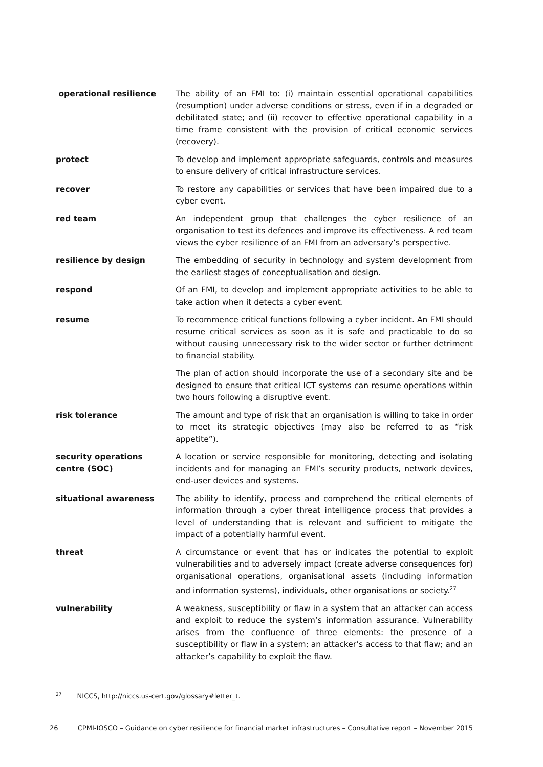| operational resilience | The ability of an FMI to: (i) maintain essential operational capabilities (resumption) under adverse conditions or stress, even if in a degraded or debilitated state; and (ii) recover to effective operational capability in a time frame consistent with the provision of critical economic services (recovery). |
| protect | To develop and implement appropriate safeguards, controls and measures to ensure delivery of critical infrastructure services. |
| recover | To restore any capabilities or services that have been impaired due to a cyber event. |
| red team | An independent group that challenges the cyber resilience of an organisation to test its defences and improve its effectiveness. A red team views the cyber resilience of an FMI from an adversary’s perspective. |
| resilience by design | The embedding of security in technology and system development from the earliest stages of conceptualisation and design. |
| respond | Of an FMI, to develop and implement appropriate activities to be able to take action when it detects a cyber event. |
| resume | To recommence critical functions following a cyber incident. An FMI should resume critical services as soon as it is safe and practicable to do so without causing unnecessary risk to the wider sector or further detriment to financial stability. |
| | The plan of action should incorporate the use of a secondary site and be designed to ensure that critical ICT systems can resume operations within two hours following a disruptive event. |
| risk tolerance | The amount and type of risk that an organisation is willing to take in order to meet its strategic objectives (may also be referred to as “risk appetite”). |
| security operations centre (SOC) | A location or service responsible for monitoring, detecting and isolating incidents and for managing an FMI’s security products, network devices, end-user devices and systems. |
| situational awareness | The ability to identify, process and comprehend the critical elements of information through a cyber threat intelligence process that provides a level of understanding that is relevant and sufficient to mitigate the impact of a potentially harmful event. |
| threat | A circumstance or event that has or indicates the potential to exploit vulnerabilities and to adversely impact (create adverse consequences for) organisational operations, organisational assets (including information and information systems), individuals, other organisations or society.<sup>27</sup> |
| vulnerability | A weakness, susceptibility or flaw in a system that an attacker can access and exploit to reduce the system’s information assurance. Vulnerability arises from the confluence of three elements: the presence of a susceptibility or flaw in a system; an attacker’s access to that flaw; and an attacker’s capability to exploit the flaw. |
<sup>27</sup> NICCS, http://niccs.us-cert.gov/glossary#letter_t.
26 CPMI-IOSCO – Guidance on cyber resilience for financial market infrastructures – Consultative report – November 2015